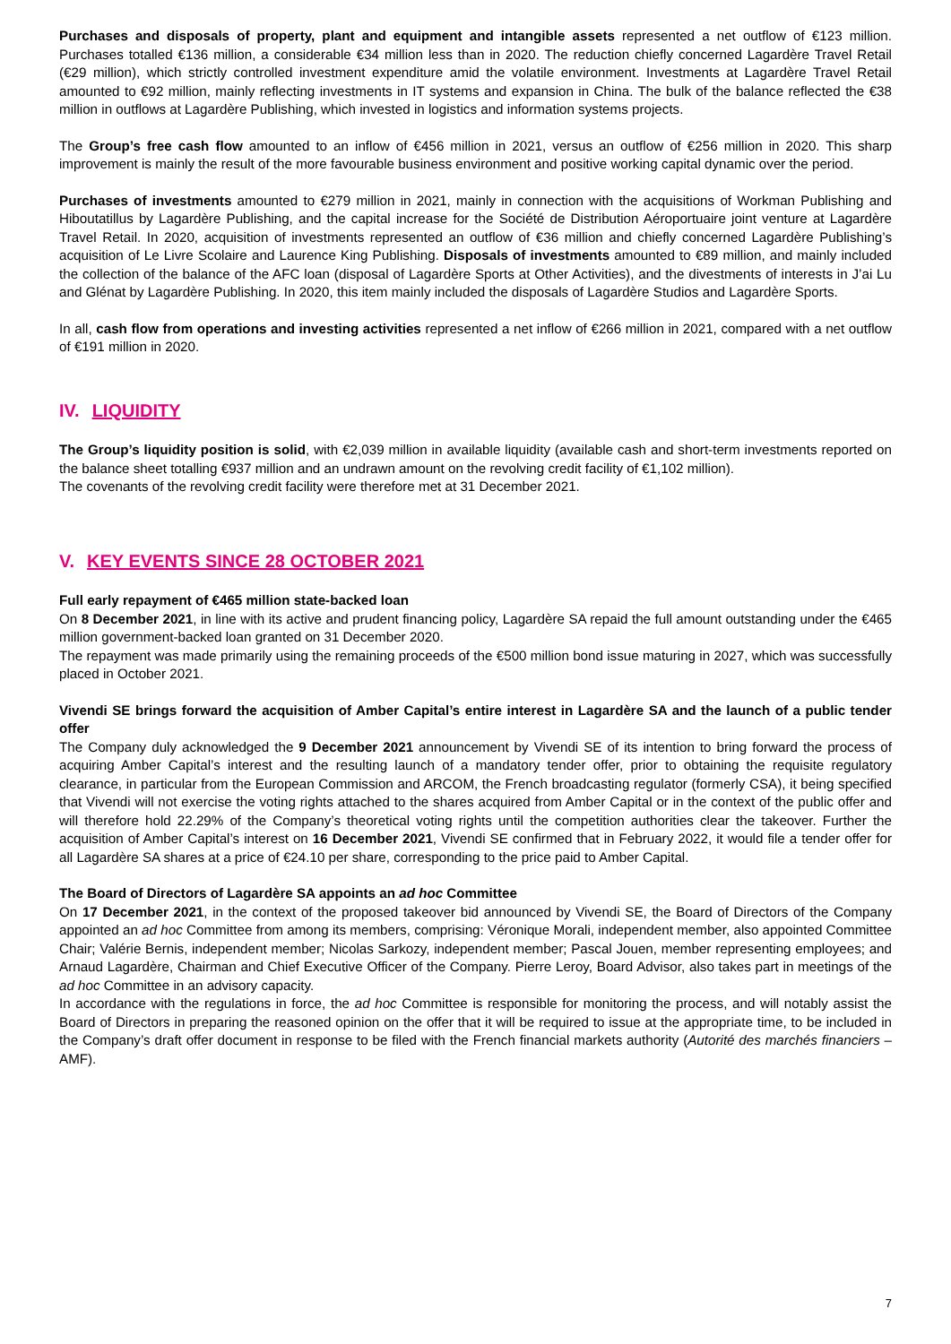Purchases and disposals of property, plant and equipment and intangible assets represented a net outflow of €123 million. Purchases totalled €136 million, a considerable €34 million less than in 2020. The reduction chiefly concerned Lagardère Travel Retail (€29 million), which strictly controlled investment expenditure amid the volatile environment. Investments at Lagardère Travel Retail amounted to €92 million, mainly reflecting investments in IT systems and expansion in China. The bulk of the balance reflected the €38 million in outflows at Lagardère Publishing, which invested in logistics and information systems projects.
The Group’s free cash flow amounted to an inflow of €456 million in 2021, versus an outflow of €256 million in 2020. This sharp improvement is mainly the result of the more favourable business environment and positive working capital dynamic over the period.
Purchases of investments amounted to €279 million in 2021, mainly in connection with the acquisitions of Workman Publishing and Hiboutatillus by Lagardère Publishing, and the capital increase for the Société de Distribution Aéroportuaire joint venture at Lagardère Travel Retail. In 2020, acquisition of investments represented an outflow of €36 million and chiefly concerned Lagardère Publishing’s acquisition of Le Livre Scolaire and Laurence King Publishing. Disposals of investments amounted to €89 million, and mainly included the collection of the balance of the AFC loan (disposal of Lagardère Sports at Other Activities), and the divestments of interests in J’ai Lu and Glénat by Lagardère Publishing. In 2020, this item mainly included the disposals of Lagardère Studios and Lagardère Sports.
In all, cash flow from operations and investing activities represented a net inflow of €266 million in 2021, compared with a net outflow of €191 million in 2020.
IV. LIQUIDITY
The Group’s liquidity position is solid, with €2,039 million in available liquidity (available cash and short-term investments reported on the balance sheet totalling €937 million and an undrawn amount on the revolving credit facility of €1,102 million).
The covenants of the revolving credit facility were therefore met at 31 December 2021.
V. KEY EVENTS SINCE 28 OCTOBER 2021
Full early repayment of €465 million state-backed loan
On 8 December 2021, in line with its active and prudent financing policy, Lagardère SA repaid the full amount outstanding under the €465 million government-backed loan granted on 31 December 2020.
The repayment was made primarily using the remaining proceeds of the €500 million bond issue maturing in 2027, which was successfully placed in October 2021.
Vivendi SE brings forward the acquisition of Amber Capital’s entire interest in Lagardère SA and the launch of a public tender offer
The Company duly acknowledged the 9 December 2021 announcement by Vivendi SE of its intention to bring forward the process of acquiring Amber Capital’s interest and the resulting launch of a mandatory tender offer, prior to obtaining the requisite regulatory clearance, in particular from the European Commission and ARCOM, the French broadcasting regulator (formerly CSA), it being specified that Vivendi will not exercise the voting rights attached to the shares acquired from Amber Capital or in the context of the public offer and will therefore hold 22.29% of the Company’s theoretical voting rights until the competition authorities clear the takeover. Further the acquisition of Amber Capital’s interest on 16 December 2021, Vivendi SE confirmed that in February 2022, it would file a tender offer for all Lagardère SA shares at a price of €24.10 per share, corresponding to the price paid to Amber Capital.
The Board of Directors of Lagardère SA appoints an ad hoc Committee
On 17 December 2021, in the context of the proposed takeover bid announced by Vivendi SE, the Board of Directors of the Company appointed an ad hoc Committee from among its members, comprising: Véronique Morali, independent member, also appointed Committee Chair; Valérie Bernis, independent member; Nicolas Sarkozy, independent member; Pascal Jouen, member representing employees; and Arnaud Lagardère, Chairman and Chief Executive Officer of the Company. Pierre Leroy, Board Advisor, also takes part in meetings of the ad hoc Committee in an advisory capacity.
In accordance with the regulations in force, the ad hoc Committee is responsible for monitoring the process, and will notably assist the Board of Directors in preparing the reasoned opinion on the offer that it will be required to issue at the appropriate time, to be included in the Company’s draft offer document in response to be filed with the French financial markets authority (Autorité des marchés financiers – AMF).
7